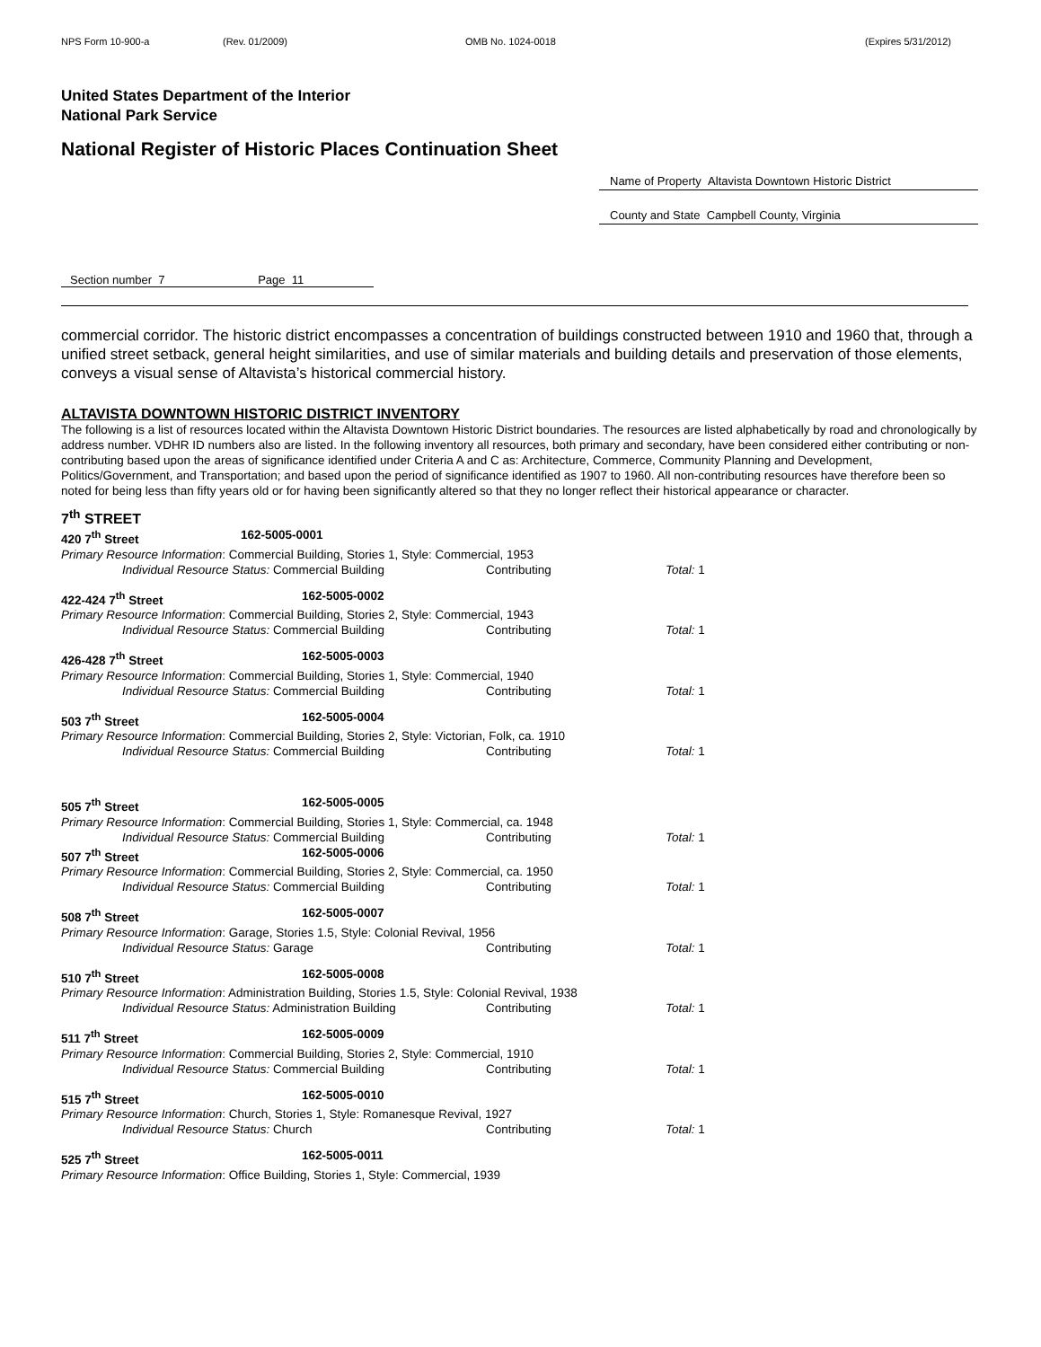NPS Form 10-900-a (Rev. 01/2009) OMB No. 1024-0018 (Expires 5/31/2012)
United States Department of the Interior
National Park Service
National Register of Historic Places Continuation Sheet
Name of Property Altavista Downtown Historic District
County and State Campbell County, Virginia
Section number 7 Page 11
commercial corridor. The historic district encompasses a concentration of buildings constructed between 1910 and 1960 that, through a unified street setback, general height similarities, and use of similar materials and building details and preservation of those elements, conveys a visual sense of Altavista’s historical commercial history.
ALTAVISTA DOWNTOWN HISTORIC DISTRICT INVENTORY
The following is a list of resources located within the Altavista Downtown Historic District boundaries. The resources are listed alphabetically by road and chronologically by address number. VDHR ID numbers also are listed. In the following inventory all resources, both primary and secondary, have been considered either contributing or non-contributing based upon the areas of significance identified under Criteria A and C as: Architecture, Commerce, Community Planning and Development, Politics/Government, and Transportation; and based upon the period of significance identified as 1907 to 1960. All non-contributing resources have therefore been so noted for being less than fifty years old or for having been significantly altered so that they no longer reflect their historical appearance or character.
7<sup>th</sup> STREET
420 7<sup>th</sup> Street 162-5005-0001
Primary Resource Information: Commercial Building, Stories 1, Style: Commercial, 1953
Individual Resource Status: Commercial Building Contributing Total: 1
422-424 7<sup>th</sup> Street 162-5005-0002
Primary Resource Information: Commercial Building, Stories 2, Style: Commercial, 1943
Individual Resource Status: Commercial Building Contributing Total: 1
426-428 7<sup>th</sup> Street 162-5005-0003
Primary Resource Information: Commercial Building, Stories 1, Style: Commercial, 1940
Individual Resource Status: Commercial Building Contributing Total: 1
503 7<sup>th</sup> Street 162-5005-0004
Primary Resource Information: Commercial Building, Stories 2, Style: Victorian, Folk, ca. 1910
Individual Resource Status: Commercial Building Contributing Total: 1
505 7<sup>th</sup> Street 162-5005-0005
Primary Resource Information: Commercial Building, Stories 1, Style: Commercial, ca. 1948
Individual Resource Status: Commercial Building Contributing Total: 1
507 7<sup>th</sup> Street 162-5005-0006
Primary Resource Information: Commercial Building, Stories 2, Style: Commercial, ca. 1950
Individual Resource Status: Commercial Building Contributing Total: 1
508 7<sup>th</sup> Street 162-5005-0007
Primary Resource Information: Garage, Stories 1.5, Style: Colonial Revival, 1956
Individual Resource Status: Garage Contributing Total: 1
510 7<sup>th</sup> Street 162-5005-0008
Primary Resource Information: Administration Building, Stories 1.5, Style: Colonial Revival, 1938
Individual Resource Status: Administration Building Contributing Total: 1
511 7<sup>th</sup> Street 162-5005-0009
Primary Resource Information: Commercial Building, Stories 2, Style: Commercial, 1910
Individual Resource Status: Commercial Building Contributing Total: 1
515 7<sup>th</sup> Street 162-5005-0010
Primary Resource Information: Church, Stories 1, Style: Romanesque Revival, 1927
Individual Resource Status: Church Contributing Total: 1
525 7<sup>th</sup> Street 162-5005-0011
Primary Resource Information: Office Building, Stories 1, Style: Commercial, 1939